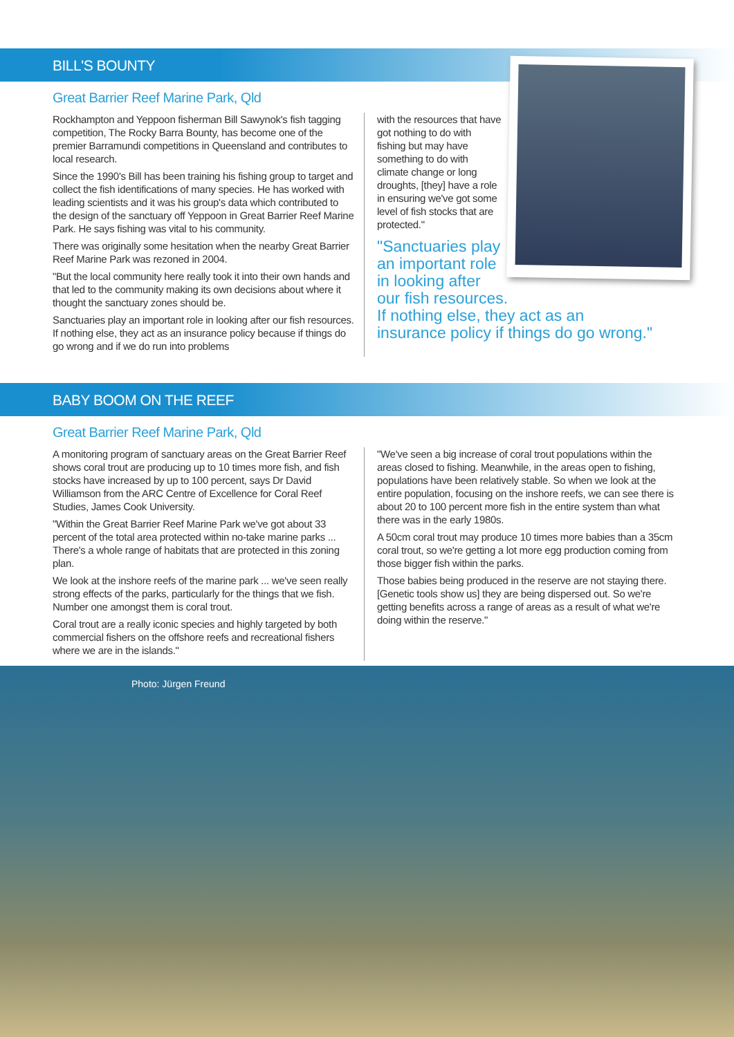BILL'S BOUNTY
Great Barrier Reef Marine Park, Qld
Rockhampton and Yeppoon fisherman Bill Sawynok's fish tagging competition, The Rocky Barra Bounty, has become one of the premier Barramundi competitions in Queensland and contributes to local research.
Since the 1990's Bill has been training his fishing group to target and collect the fish identifications of many species. He has worked with leading scientists and it was his group's data which contributed to the design of the sanctuary off Yeppoon in Great Barrier Reef Marine Park. He says fishing was vital to his community.
There was originally some hesitation when the nearby Great Barrier Reef Marine Park was rezoned in 2004.
"But the local community here really took it into their own hands and that led to the community making its own decisions about where it thought the sanctuary zones should be.
Sanctuaries play an important role in looking after our fish resources. If nothing else, they act as an insurance policy because if things do go wrong and if we do run into problems
with the resources that have got nothing to do with fishing but may have something to do with climate change or long droughts, [they] have a role in ensuring we've got some level of fish stocks that are protected."
"Sanctuaries play
an important role
in looking after
our fish resources.
If nothing else, they act as an insurance policy if things do go wrong."
BABY BOOM ON THE REEF
Great Barrier Reef Marine Park, Qld
A monitoring program of sanctuary areas on the Great Barrier Reef shows coral trout are producing up to 10 times more fish, and fish stocks have increased by up to 100 percent, says Dr David Williamson from the ARC Centre of Excellence for Coral Reef Studies, James Cook University.
"Within the Great Barrier Reef Marine Park we've got about 33 percent of the total area protected within no-take marine parks ... There's a whole range of habitats that are protected in this zoning plan.
We look at the inshore reefs of the marine park ... we've seen really strong effects of the parks, particularly for the things that we fish. Number one amongst them is coral trout.
Coral trout are a really iconic species and highly targeted by both commercial fishers on the offshore reefs and recreational fishers where we are in the islands."
"We've seen a big increase of coral trout populations within the areas closed to fishing. Meanwhile, in the areas open to fishing, populations have been relatively stable. So when we look at the entire population, focusing on the inshore reefs, we can see there is about 20 to 100 percent more fish in the entire system than what there was in the early 1980s.
A 50cm coral trout may produce 10 times more babies than a 35cm coral trout, so we're getting a lot more egg production coming from those bigger fish within the parks.
Those babies being produced in the reserve are not staying there. [Genetic tools show us] they are being dispersed out. So we're getting benefits across a range of areas as a result of what we're doing within the reserve."
Photo: Jürgen Freund